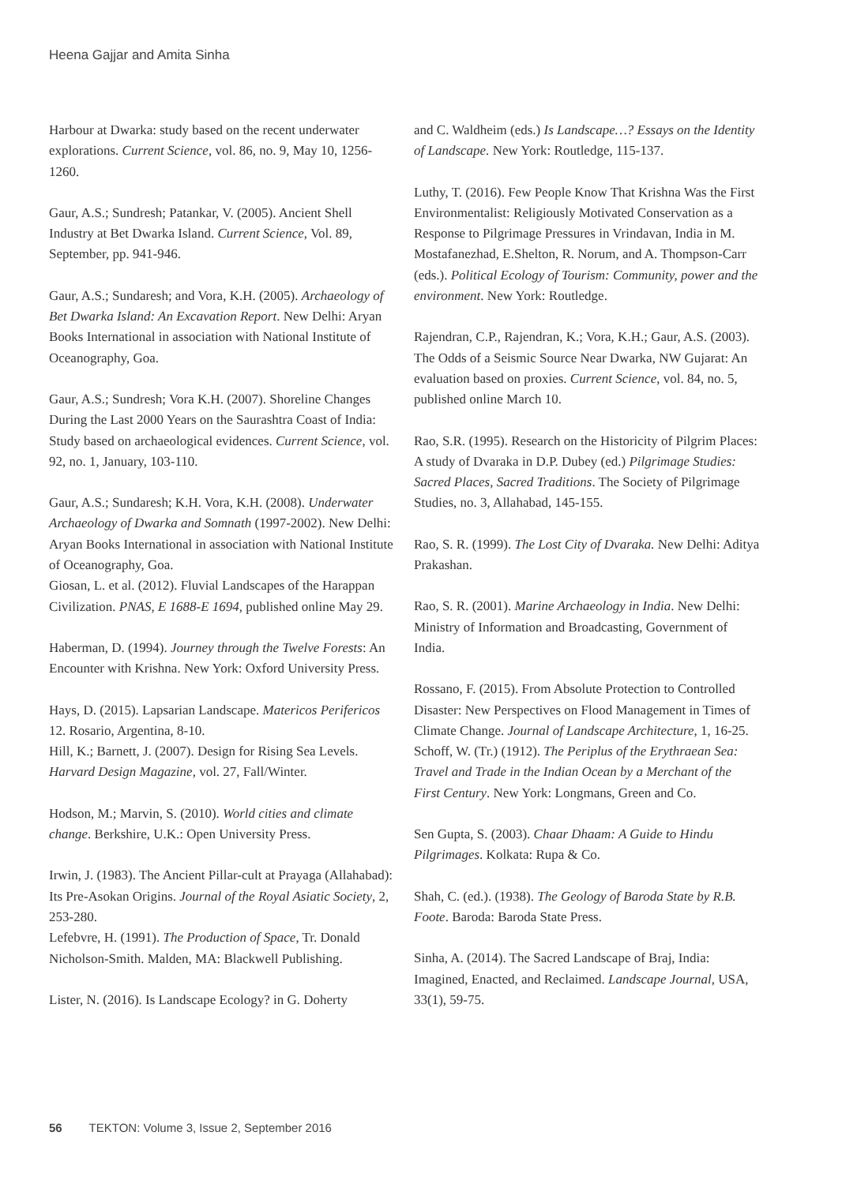Heena Gajjar and Amita Sinha
Harbour at Dwarka: study based on the recent underwater explorations. Current Science, vol. 86, no. 9, May 10, 1256-1260.
Gaur, A.S.; Sundresh; Patankar, V. (2005). Ancient Shell Industry at Bet Dwarka Island. Current Science, Vol. 89, September, pp. 941-946.
Gaur, A.S.; Sundaresh; and Vora, K.H. (2005). Archaeology of Bet Dwarka Island: An Excavation Report. New Delhi: Aryan Books International in association with National Institute of Oceanography, Goa.
Gaur, A.S.; Sundresh; Vora K.H. (2007). Shoreline Changes During the Last 2000 Years on the Saurashtra Coast of India: Study based on archaeological evidences. Current Science, vol. 92, no. 1, January, 103-110.
Gaur, A.S.; Sundaresh; K.H. Vora, K.H. (2008). Underwater Archaeology of Dwarka and Somnath (1997-2002). New Delhi: Aryan Books International in association with National Institute of Oceanography, Goa.
Giosan, L. et al. (2012). Fluvial Landscapes of the Harappan Civilization. PNAS, E 1688-E 1694, published online May 29.
Haberman, D. (1994). Journey through the Twelve Forests: An Encounter with Krishna. New York: Oxford University Press.
Hays, D. (2015). Lapsarian Landscape. Matericos Perifericos 12. Rosario, Argentina, 8-10.
Hill, K.; Barnett, J. (2007). Design for Rising Sea Levels. Harvard Design Magazine, vol. 27, Fall/Winter.
Hodson, M.; Marvin, S. (2010). World cities and climate change. Berkshire, U.K.: Open University Press.
Irwin, J. (1983). The Ancient Pillar-cult at Prayaga (Allahabad): Its Pre-Asokan Origins. Journal of the Royal Asiatic Society, 2, 253-280.
Lefebvre, H. (1991). The Production of Space, Tr. Donald Nicholson-Smith. Malden, MA: Blackwell Publishing.
Lister, N. (2016). Is Landscape Ecology? in G. Doherty
and C. Waldheim (eds.) Is Landscape…? Essays on the Identity of Landscape. New York: Routledge, 115-137.
Luthy, T. (2016). Few People Know That Krishna Was the First Environmentalist: Religiously Motivated Conservation as a Response to Pilgrimage Pressures in Vrindavan, India in M. Mostafanezhad, E.Shelton, R. Norum, and A. Thompson-Carr (eds.). Political Ecology of Tourism: Community, power and the environment. New York: Routledge.
Rajendran, C.P., Rajendran, K.; Vora, K.H.; Gaur, A.S. (2003). The Odds of a Seismic Source Near Dwarka, NW Gujarat: An evaluation based on proxies. Current Science, vol. 84, no. 5, published online March 10.
Rao, S.R. (1995). Research on the Historicity of Pilgrim Places: A study of Dvaraka in D.P. Dubey (ed.) Pilgrimage Studies: Sacred Places, Sacred Traditions. The Society of Pilgrimage Studies, no. 3, Allahabad, 145-155.
Rao, S. R. (1999). The Lost City of Dvaraka. New Delhi: Aditya Prakashan.
Rao, S. R. (2001). Marine Archaeology in India. New Delhi: Ministry of Information and Broadcasting, Government of India.
Rossano, F. (2015). From Absolute Protection to Controlled Disaster: New Perspectives on Flood Management in Times of Climate Change. Journal of Landscape Architecture, 1, 16-25.
Schoff, W. (Tr.) (1912). The Periplus of the Erythraean Sea: Travel and Trade in the Indian Ocean by a Merchant of the First Century. New York: Longmans, Green and Co.
Sen Gupta, S. (2003). Chaar Dhaam: A Guide to Hindu Pilgrimages. Kolkata: Rupa & Co.
Shah, C. (ed.). (1938). The Geology of Baroda State by R.B. Foote. Baroda: Baroda State Press.
Sinha, A. (2014). The Sacred Landscape of Braj, India: Imagined, Enacted, and Reclaimed. Landscape Journal, USA, 33(1), 59-75.
56 TEKTON: Volume 3, Issue 2, September 2016